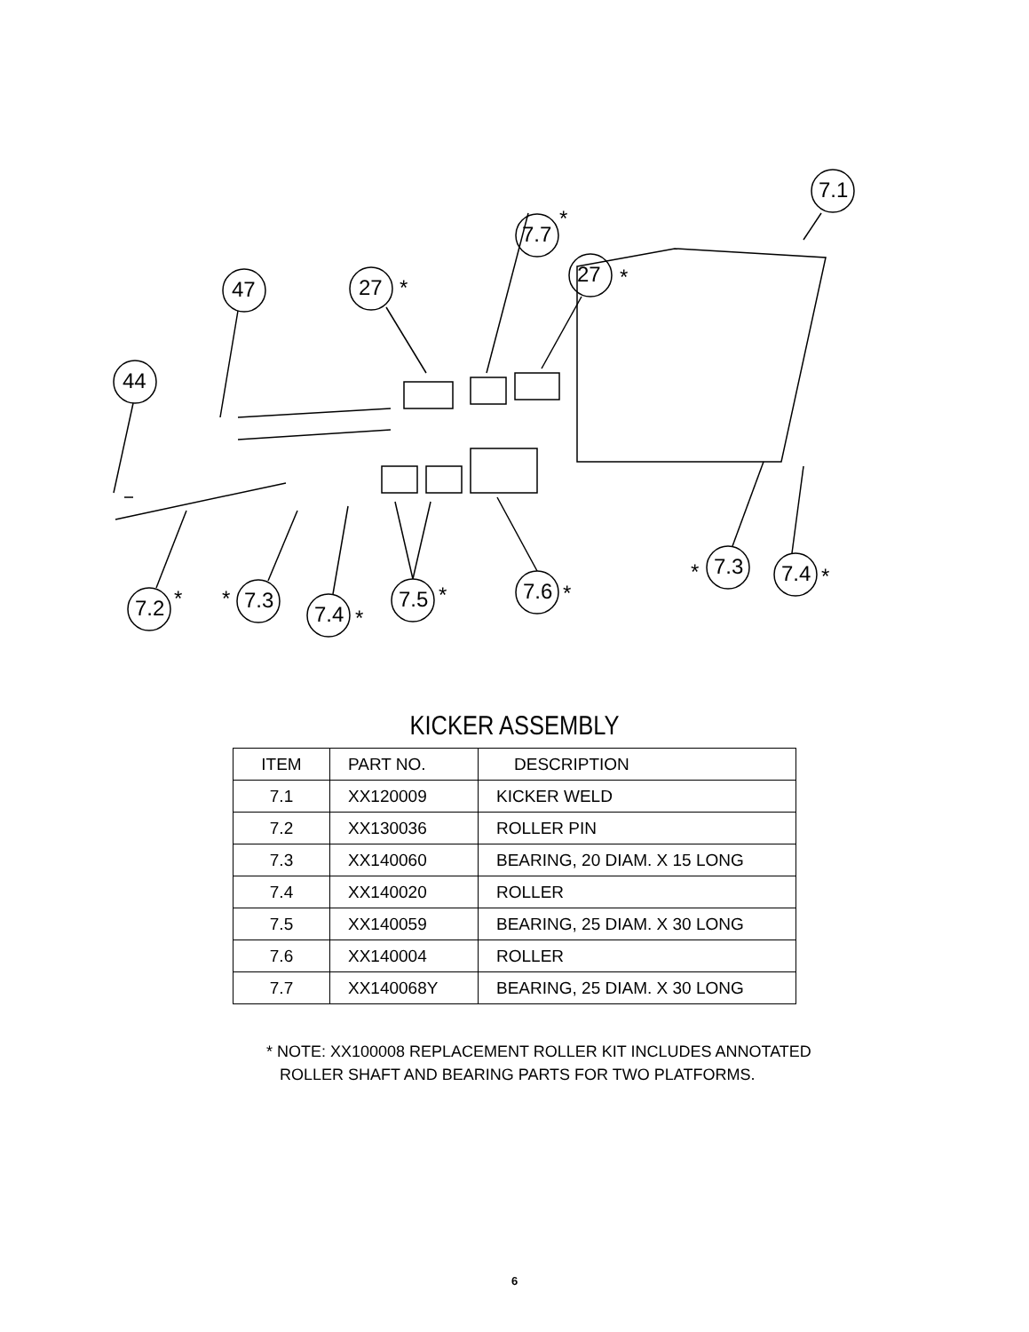7.1
7.7
*
27 * 47 27 *
44
7.2 * * 7.3
7.4 *
7.5 * 7.6 *
* 7.3 7.4 *
KICKER ASSEMBLY
| ITEM | PART NO. | DESCRIPTION |
| --- | --- | --- |
| 7.1 | XX120009 | KICKER WELD |
| 7.2 | XX130036 | ROLLER PIN |
| 7.3 | XX140060 | BEARING, 20 DIAM. X 15 LONG |
| 7.4 | XX140020 | ROLLER |
| 7.5 | XX140059 | BEARING, 25 DIAM. X 30 LONG |
| 7.6 | XX140004 | ROLLER |
| 7.7 | XX140068Y | BEARING, 25 DIAM. X 30 LONG |
* NOTE: XX100008 REPLACEMENT ROLLER KIT INCLUDES ANNOTATED
ROLLER SHAFT AND BEARING PARTS FOR TWO PLATFORMS.
6